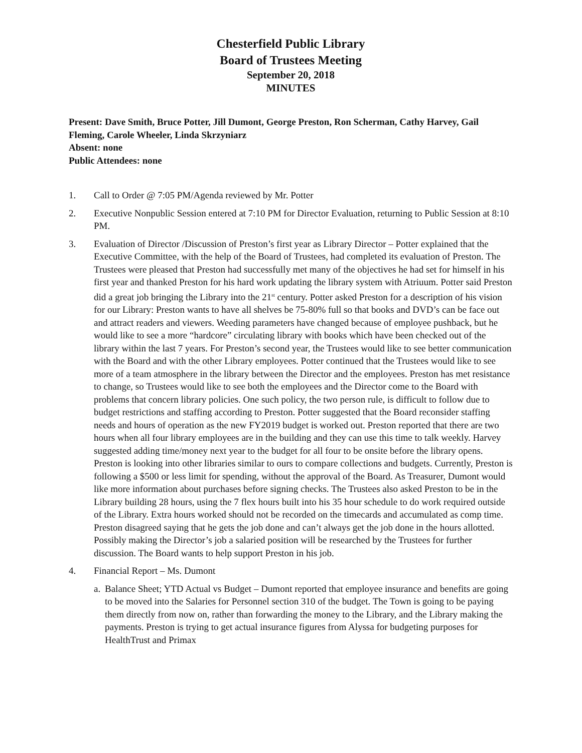Chesterfield Public Library
Board of Trustees Meeting
September 20, 2018
MINUTES
Present: Dave Smith, Bruce Potter, Jill Dumont, George Preston, Ron Scherman, Cathy Harvey, Gail Fleming, Carole Wheeler, Linda Skrzyniarz
Absent: none
Public Attendees: none
1. Call to Order @ 7:05 PM/Agenda reviewed by Mr. Potter
2. Executive Nonpublic Session entered at 7:10 PM for Director Evaluation, returning to Public Session at 8:10 PM.
3. Evaluation of Director /Discussion of Preston’s first year as Library Director – Potter explained that the Executive Committee, with the help of the Board of Trustees, had completed its evaluation of Preston. The Trustees were pleased that Preston had successfully met many of the objectives he had set for himself in his first year and thanked Preston for his hard work updating the library system with Atriuum. Potter said Preston did a great job bringing the Library into the 21<sup>st</sup> century. Potter asked Preston for a description of his vision for our Library: Preston wants to have all shelves be 75-80% full so that books and DVD’s can be face out and attract readers and viewers. Weeding parameters have changed because of employee pushback, but he would like to see a more “hardcore” circulating library with books which have been checked out of the library within the last 7 years. For Preston’s second year, the Trustees would like to see better communication with the Board and with the other Library employees. Potter continued that the Trustees would like to see more of a team atmosphere in the library between the Director and the employees. Preston has met resistance to change, so Trustees would like to see both the employees and the Director come to the Board with problems that concern library policies. One such policy, the two person rule, is difficult to follow due to budget restrictions and staffing according to Preston. Potter suggested that the Board reconsider staffing needs and hours of operation as the new FY2019 budget is worked out. Preston reported that there are two hours when all four library employees are in the building and they can use this time to talk weekly. Harvey suggested adding time/money next year to the budget for all four to be onsite before the library opens. Preston is looking into other libraries similar to ours to compare collections and budgets. Currently, Preston is following a $500 or less limit for spending, without the approval of the Board. As Treasurer, Dumont would like more information about purchases before signing checks. The Trustees also asked Preston to be in the Library building 28 hours, using the 7 flex hours built into his 35 hour schedule to do work required outside of the Library. Extra hours worked should not be recorded on the timecards and accumulated as comp time. Preston disagreed saying that he gets the job done and can’t always get the job done in the hours allotted. Possibly making the Director’s job a salaried position will be researched by the Trustees for further discussion. The Board wants to help support Preston in his job.
4. Financial Report – Ms. Dumont
a.
Balance Sheet; YTD Actual vs Budget – Dumont reported that employee insurance and benefits are going to be moved into the Salaries for Personnel section 310 of the budget. The Town is going to be paying them directly from now on, rather than forwarding the money to the Library, and the Library making the payments. Preston is trying to get actual insurance figures from Alyssa for budgeting purposes for HealthTrust and Primax